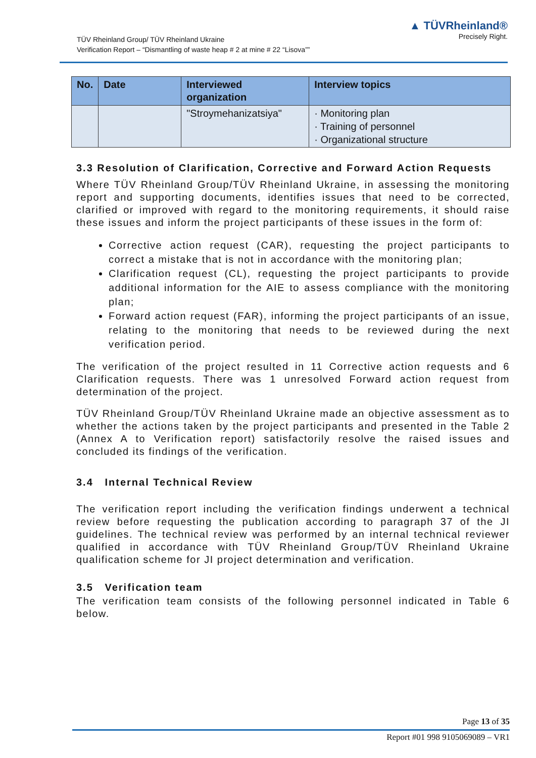TÜV Rheinland Group/ TÜV Rheinland Ukraine
Verification Report – “Dismantling of waste heap # 2 at mine # 22 “Lisova””
▲ TÜVRheinland®
Precisely Right.
| No. | Date | Interviewed organization | Interview topics |
| --- | --- | --- | --- |
| | | "Stroymehanizatsiya" | · Monitoring plan · Training of personnel · Organizational structure |
3.3 Resolution of Clarification, Corrective and Forward Action Requests
Where TÜV Rheinland Group/TÜV Rheinland Ukraine, in assessing the monitoring report and supporting documents, identifies issues that need to be corrected, clarified or improved with regard to the monitoring requirements, it should raise these issues and inform the project participants of these issues in the form of:
Corrective action request (CAR), requesting the project participants to correct a mistake that is not in accordance with the monitoring plan;
Clarification request (CL), requesting the project participants to provide additional information for the AIE to assess compliance with the monitoring plan;
Forward action request (FAR), informing the project participants of an issue, relating to the monitoring that needs to be reviewed during the next verification period.
The verification of the project resulted in 11 Corrective action requests and 6 Clarification requests. There was 1 unresolved Forward action request from determination of the project.
TÜV Rheinland Group/TÜV Rheinland Ukraine made an objective assessment as to whether the actions taken by the project participants and presented in the Table 2 (Annex A to Verification report) satisfactorily resolve the raised issues and concluded its findings of the verification.
3.4 Internal Technical Review
The verification report including the verification findings underwent a technical review before requesting the publication according to paragraph 37 of the JI guidelines. The technical review was performed by an internal technical reviewer qualified in accordance with TÜV Rheinland Group/TÜV Rheinland Ukraine qualification scheme for JI project determination and verification.
3.5 Verification team
The verification team consists of the following personnel indicated in Table 6 below.
Page 13 of 35
Report #01 998 9105069089 – VR1